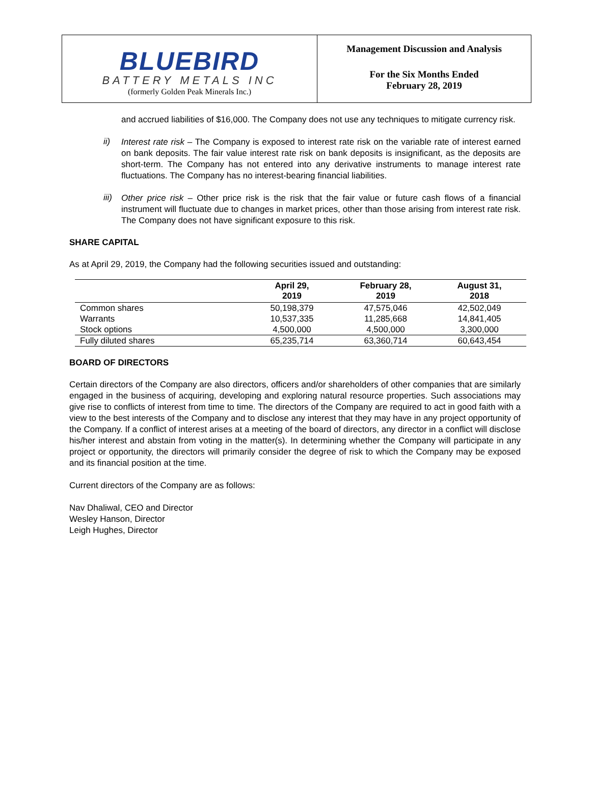BLUEBIRD
BATTERY METALS INC
(formerly Golden Peak Minerals Inc.)
Management Discussion and Analysis
For the Six Months Ended
February 28, 2019
and accrued liabilities of $16,000. The Company does not use any techniques to mitigate currency risk.
ii)
Interest rate risk – The Company is exposed to interest rate risk on the variable rate of interest earned on bank deposits. The fair value interest rate risk on bank deposits is insignificant, as the deposits are short-term. The Company has not entered into any derivative instruments to manage interest rate fluctuations. The Company has no interest-bearing financial liabilities.
iii)
Other price risk – Other price risk is the risk that the fair value or future cash flows of a financial instrument will fluctuate due to changes in market prices, other than those arising from interest rate risk. The Company does not have significant exposure to this risk.
SHARE CAPITAL
As at April 29, 2019, the Company had the following securities issued and outstanding:
| | April 29, 2019 | February 28, 2019 | August 31, 2018 |
| --- | --- | --- | --- |
| Common shares | 50,198,379 | 47,575,046 | 42,502,049 |
| Warrants | 10,537,335 | 11,285,668 | 14,841,405 |
| Stock options | 4,500,000 | 4,500,000 | 3,300,000 |
| Fully diluted shares | 65,235,714 | 63,360,714 | 60,643,454 |
BOARD OF DIRECTORS
Certain directors of the Company are also directors, officers and/or shareholders of other companies that are similarly engaged in the business of acquiring, developing and exploring natural resource properties. Such associations may give rise to conflicts of interest from time to time. The directors of the Company are required to act in good faith with a view to the best interests of the Company and to disclose any interest that they may have in any project opportunity of the Company. If a conflict of interest arises at a meeting of the board of directors, any director in a conflict will disclose his/her interest and abstain from voting in the matter(s). In determining whether the Company will participate in any project or opportunity, the directors will primarily consider the degree of risk to which the Company may be exposed and its financial position at the time.
Current directors of the Company are as follows:
Nav Dhaliwal, CEO and Director
Wesley Hanson, Director
Leigh Hughes, Director